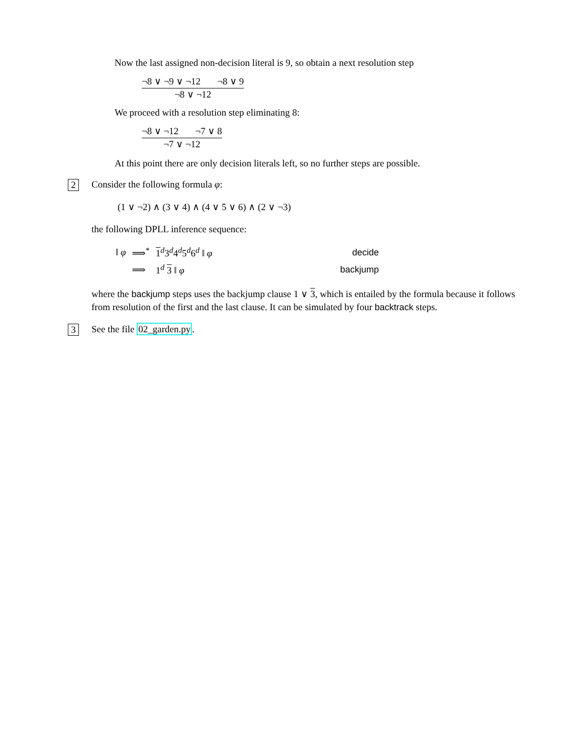Now the last assigned non-decision literal is 9, so obtain a next resolution step
¬8 ∨ ¬9 ∨ ¬12 ¬8 ∨ 9
¬8 ∨ ¬12
We proceed with a resolution step eliminating 8:
¬8 ∨ ¬12 ¬7 ∨ 8
¬7 ∨ ¬12
At this point there are only decision literals left, so no further steps are possible.
2
Consider the following formula φ:
(1 ∨ ¬2) ∧ (3 ∨ 4) ∧ (4 ∨ 5 ∨ 6) ∧ (2 ∨ ¬3)
the following DPLL inference sequence:
| ‖ φ | ⟹<sup>*</sup> | 1<sup>d</sup>3<sup>d</sup>4<sup>d</sup>5<sup>d</sup>6<sup>d</sup> ‖ φ | decide |
| | ⟹ | 1<sup>d</sup> 3 ‖ φ | backjump |
where the backjump steps uses the backjump clause 1 ∨ 3, which is entailed by the formula because it follows from resolution of the first and the last clause. It can be simulated by four backtrack steps.
3
See the file 02_garden.py.